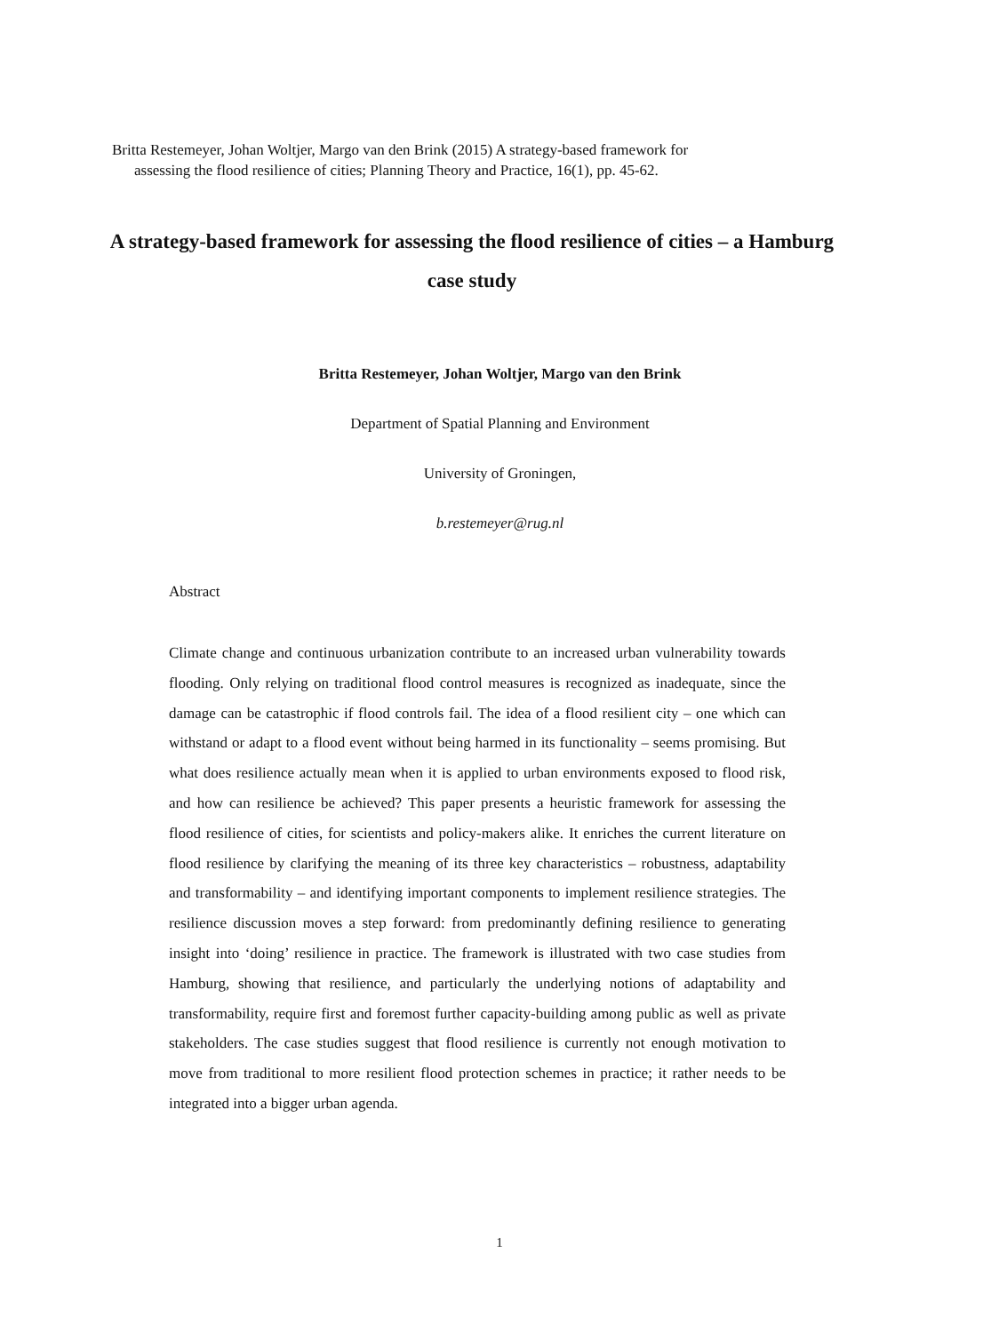Britta Restemeyer, Johan Woltjer, Margo van den Brink (2015) A strategy-based framework for
assessing the flood resilience of cities; Planning Theory and Practice, 16(1), pp. 45-62.
A strategy-based framework for assessing the flood resilience of cities – a Hamburg case study
Britta Restemeyer, Johan Woltjer, Margo van den Brink
Department of Spatial Planning and Environment
University of Groningen,
b.restemeyer@rug.nl
Abstract
Climate change and continuous urbanization contribute to an increased urban vulnerability towards flooding. Only relying on traditional flood control measures is recognized as inadequate, since the damage can be catastrophic if flood controls fail. The idea of a flood resilient city – one which can withstand or adapt to a flood event without being harmed in its functionality – seems promising. But what does resilience actually mean when it is applied to urban environments exposed to flood risk, and how can resilience be achieved? This paper presents a heuristic framework for assessing the flood resilience of cities, for scientists and policy-makers alike. It enriches the current literature on flood resilience by clarifying the meaning of its three key characteristics – robustness, adaptability and transformability – and identifying important components to implement resilience strategies. The resilience discussion moves a step forward: from predominantly defining resilience to generating insight into ‘doing’ resilience in practice. The framework is illustrated with two case studies from Hamburg, showing that resilience, and particularly the underlying notions of adaptability and transformability, require first and foremost further capacity-building among public as well as private stakeholders. The case studies suggest that flood resilience is currently not enough motivation to move from traditional to more resilient flood protection schemes in practice; it rather needs to be integrated into a bigger urban agenda.
1